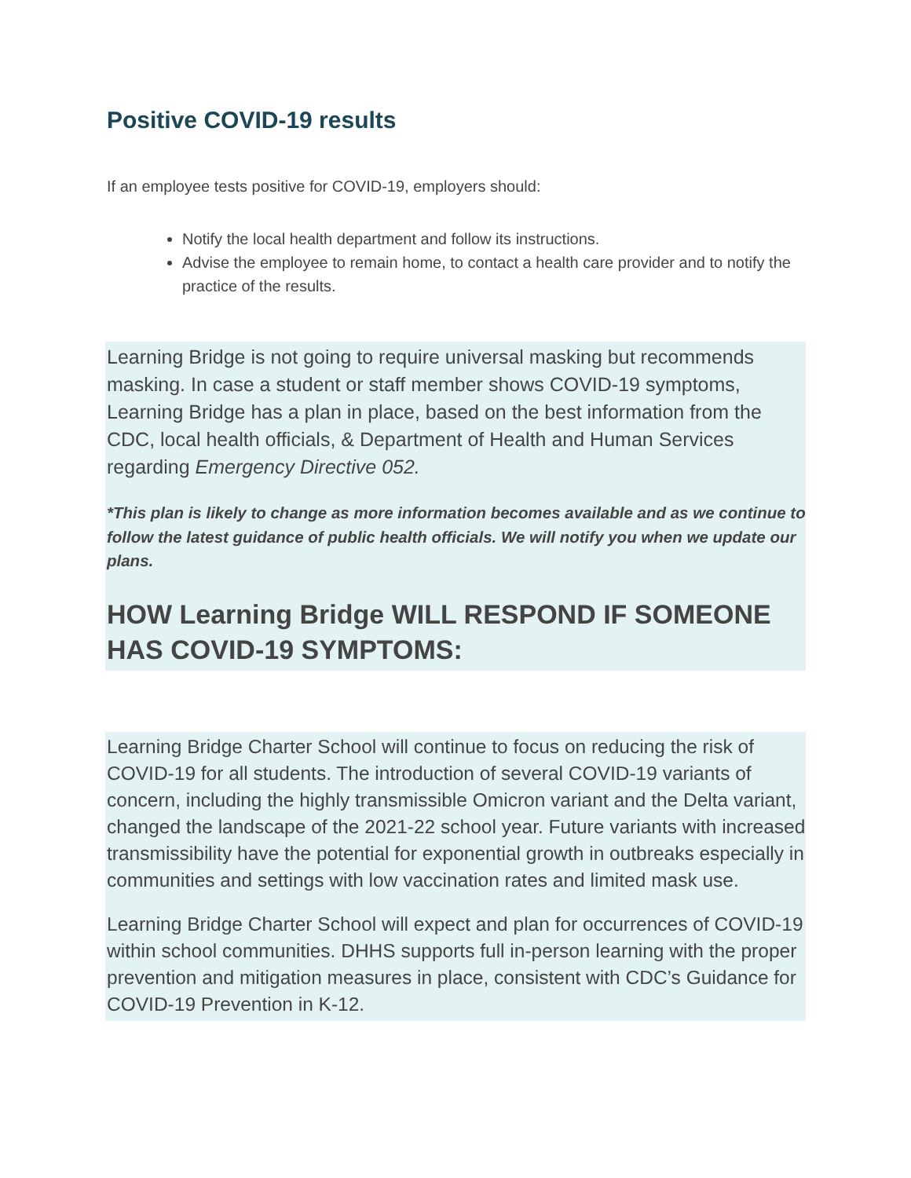Positive COVID-19 results
If an employee tests positive for COVID-19, employers should:
Notify the local health department and follow its instructions.
Advise the employee to remain home, to contact a health care provider and to notify the practice of the results.
Learning Bridge is not going to require universal masking but recommends masking. In case a student or staff member shows COVID-19 symptoms, Learning Bridge has a plan in place, based on the best information from the CDC, local health officials, & Department of Health and Human Services regarding Emergency Directive 052.
*This plan is likely to change as more information becomes available and as we continue to follow the latest guidance of public health officials. We will notify you when we update our plans.
HOW Learning Bridge WILL RESPOND IF SOMEONE HAS COVID-19 SYMPTOMS:
Learning Bridge Charter School will continue to focus on reducing the risk of COVID-19 for all students. The introduction of several COVID-19 variants of concern, including the highly transmissible Omicron variant and the Delta variant, changed the landscape of the 2021-22 school year. Future variants with increased transmissibility have the potential for exponential growth in outbreaks especially in communities and settings with low vaccination rates and limited mask use.
Learning Bridge Charter School will expect and plan for occurrences of COVID-19 within school communities. DHHS supports full in-person learning with the proper prevention and mitigation measures in place, consistent with CDC’s Guidance for COVID-19 Prevention in K-12.